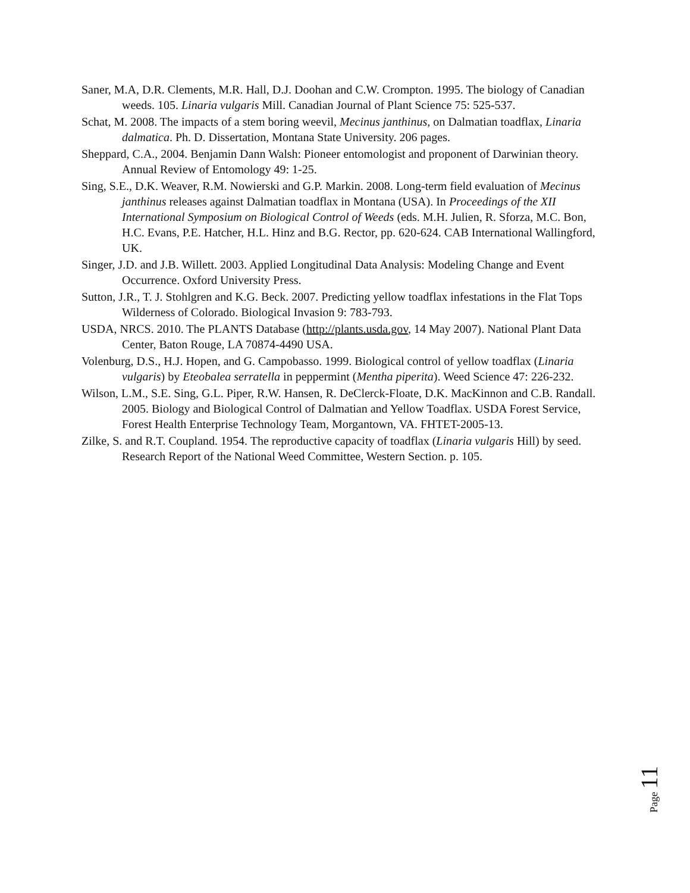Saner, M.A, D.R. Clements, M.R. Hall, D.J. Doohan and C.W. Crompton. 1995. The biology of Canadian weeds. 105. Linaria vulgaris Mill. Canadian Journal of Plant Science 75: 525-537.
Schat, M. 2008. The impacts of a stem boring weevil, Mecinus janthinus, on Dalmatian toadflax, Linaria dalmatica. Ph. D. Dissertation, Montana State University. 206 pages.
Sheppard, C.A., 2004. Benjamin Dann Walsh: Pioneer entomologist and proponent of Darwinian theory. Annual Review of Entomology 49: 1-25.
Sing, S.E., D.K. Weaver, R.M. Nowierski and G.P. Markin. 2008. Long-term field evaluation of Mecinus janthinus releases against Dalmatian toadflax in Montana (USA). In Proceedings of the XII International Symposium on Biological Control of Weeds (eds. M.H. Julien, R. Sforza, M.C. Bon, H.C. Evans, P.E. Hatcher, H.L. Hinz and B.G. Rector, pp. 620-624. CAB International Wallingford, UK.
Singer, J.D. and J.B. Willett. 2003. Applied Longitudinal Data Analysis: Modeling Change and Event Occurrence. Oxford University Press.
Sutton, J.R., T. J. Stohlgren and K.G. Beck. 2007. Predicting yellow toadflax infestations in the Flat Tops Wilderness of Colorado. Biological Invasion 9: 783-793.
USDA, NRCS. 2010. The PLANTS Database (http://plants.usda.gov, 14 May 2007). National Plant Data Center, Baton Rouge, LA 70874-4490 USA.
Volenburg, D.S., H.J. Hopen, and G. Campobasso. 1999. Biological control of yellow toadflax (Linaria vulgaris) by Eteobalea serratella in peppermint (Mentha piperita). Weed Science 47: 226-232.
Wilson, L.M., S.E. Sing, G.L. Piper, R.W. Hansen, R. DeClerck-Floate, D.K. MacKinnon and C.B. Randall. 2005. Biology and Biological Control of Dalmatian and Yellow Toadflax. USDA Forest Service, Forest Health Enterprise Technology Team, Morgantown, VA. FHTET-2005-13.
Zilke, S. and R.T. Coupland. 1954. The reproductive capacity of toadflax (Linaria vulgaris Hill) by seed. Research Report of the National Weed Committee, Western Section. p. 105.
Page 11